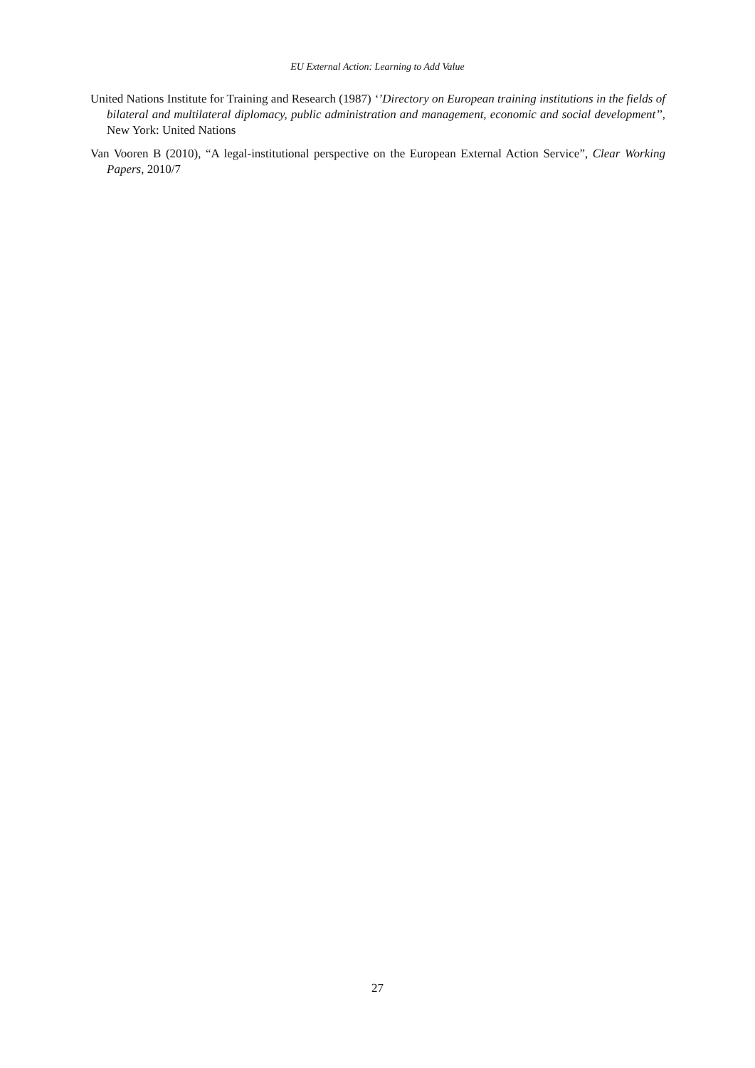EU External Action: Learning to Add Value
United Nations Institute for Training and Research (1987) ‘’Directory on European training institutions in the fields of bilateral and multilateral diplomacy, public administration and management, economic and social development’’, New York: United Nations
Van Vooren B (2010), “A legal-institutional perspective on the European External Action Service”, Clear Working Papers, 2010/7
27